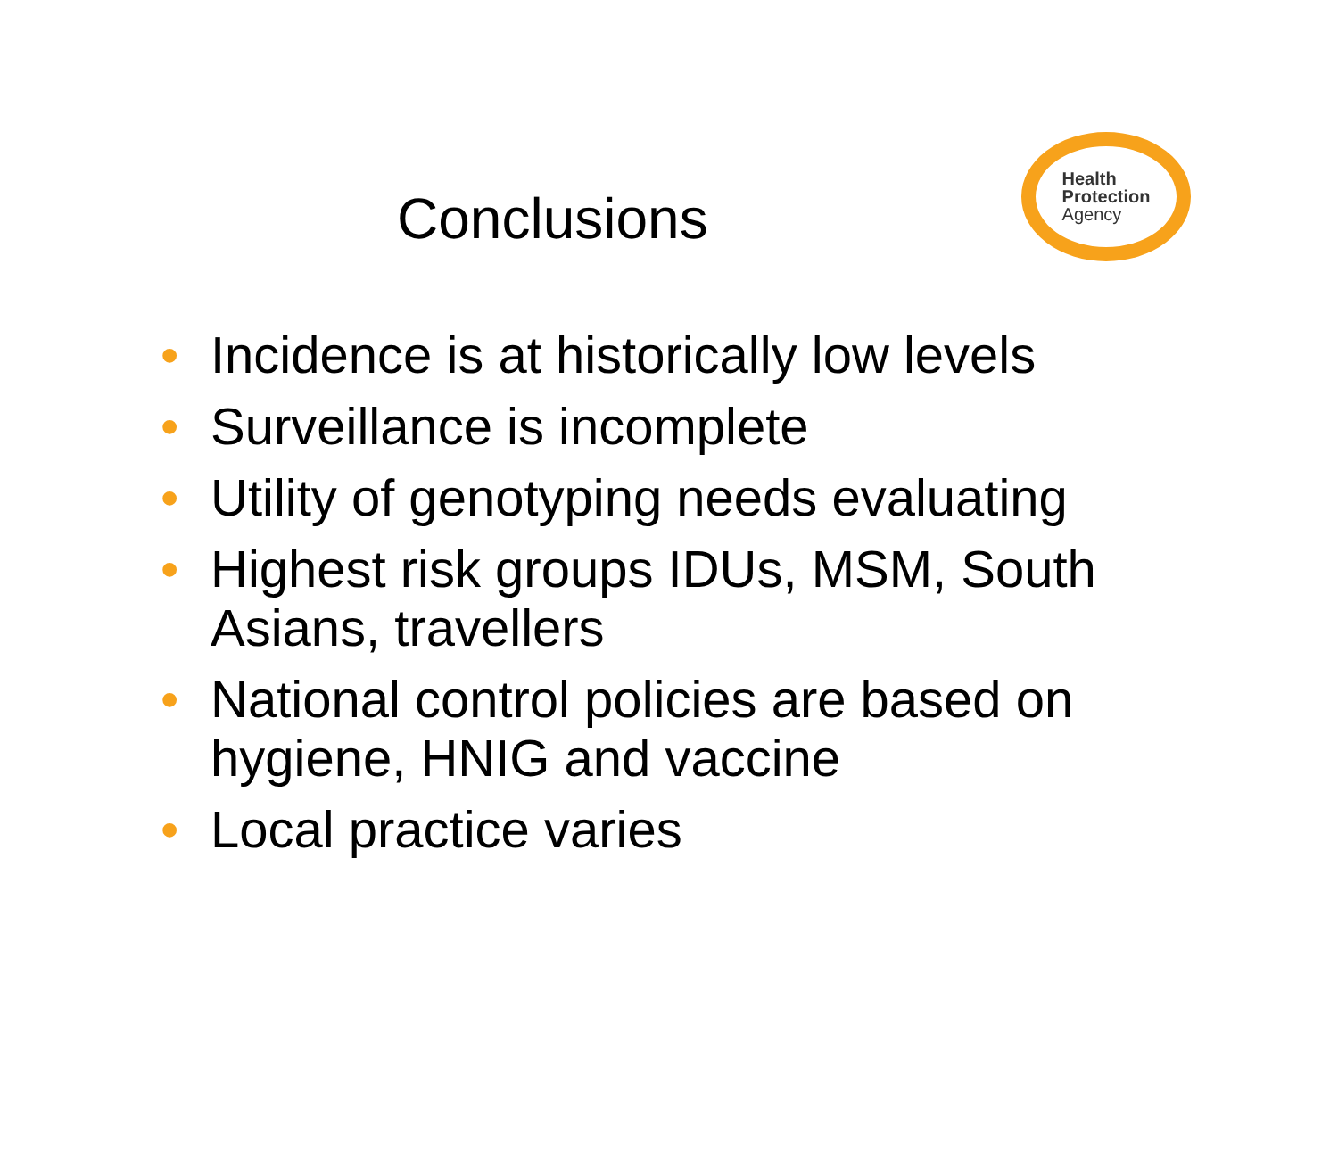Conclusions
Health
Protection
Agency
• Incidence is at historically low levels
• Surveillance is incomplete
• Utility of genotyping needs evaluating
• Highest risk groups IDUs, MSM, South Asians, travellers
• National control policies are based on hygiene, HNIG and vaccine
• Local practice varies